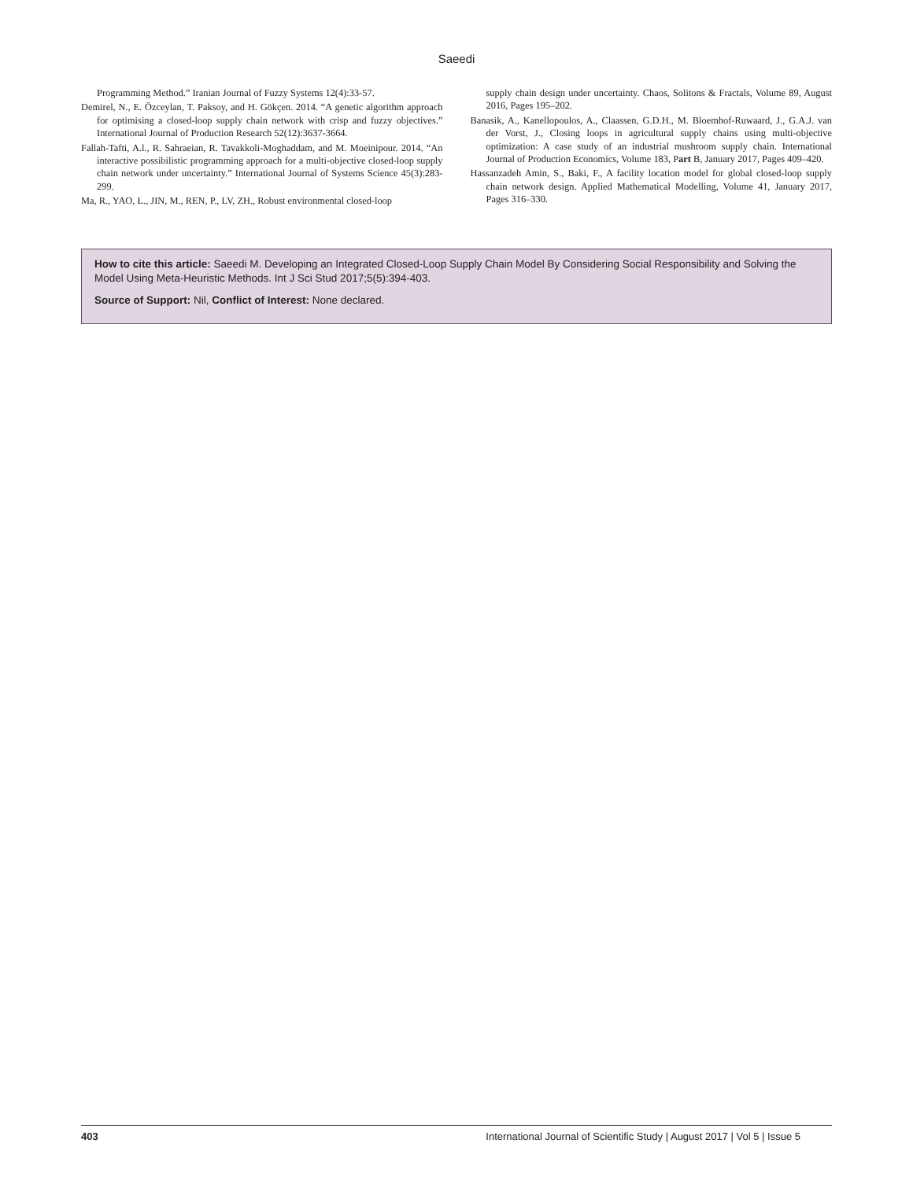Saeedi
Programming Method.” Iranian Journal of Fuzzy Systems 12(4):33-57.
Demirel, N., E. Özceylan, T. Paksoy, and H. Gökçen. 2014. “A genetic algorithm approach for optimising a closed-loop supply chain network with crisp and fuzzy objectives.” International Journal of Production Research 52(12):3637-3664.
Fallah-Tafti, A.l., R. Sahraeian, R. Tavakkoli-Moghaddam, and M. Moeinipour. 2014. “An interactive possibilistic programming approach for a multi-objective closed-loop supply chain network under uncertainty.” International Journal of Systems Science 45(3):283-299.
Ma, R., YAO, L., JIN, M., REN, P., LV, ZH., Robust environmental closed-loop
supply chain design under uncertainty. Chaos, Solitons & Fractals, Volume 89, August 2016, Pages 195–202.
Banasik, A., Kanellopoulos, A., Claassen, G.D.H., M. Bloemhof-Ruwaard, J., G.A.J. van der Vorst, J., Closing loops in agricultural supply chains using multi-objective optimization: A case study of an industrial mushroom supply chain. International Journal of Production Economics, Volume 183, Part B, January 2017, Pages 409–420.
Hassanzadeh Amin, S., Baki, F., A facility location model for global closed-loop supply chain network design. Applied Mathematical Modelling, Volume 41, January 2017, Pages 316–330.
How to cite this article: Saeedi M. Developing an Integrated Closed-Loop Supply Chain Model By Considering Social Responsibility and Solving the Model Using Meta-Heuristic Methods. Int J Sci Stud 2017;5(5):394-403.
Source of Support: Nil, Conflict of Interest: None declared.
403 International Journal of Scientific Study | August 2017 | Vol 5 | Issue 5